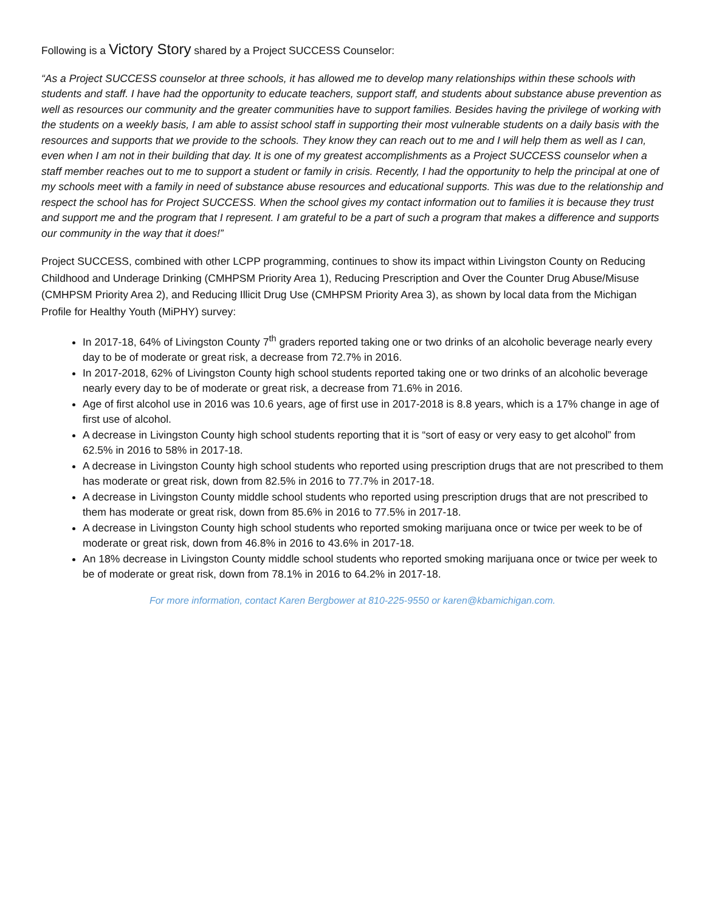Following is a Victory Story shared by a Project SUCCESS Counselor:
“As a Project SUCCESS counselor at three schools, it has allowed me to develop many relationships within these schools with students and staff. I have had the opportunity to educate teachers, support staff, and students about substance abuse prevention as well as resources our community and the greater communities have to support families. Besides having the privilege of working with the students on a weekly basis, I am able to assist school staff in supporting their most vulnerable students on a daily basis with the resources and supports that we provide to the schools. They know they can reach out to me and I will help them as well as I can, even when I am not in their building that day. It is one of my greatest accomplishments as a Project SUCCESS counselor when a staff member reaches out to me to support a student or family in crisis. Recently, I had the opportunity to help the principal at one of my schools meet with a family in need of substance abuse resources and educational supports. This was due to the relationship and respect the school has for Project SUCCESS. When the school gives my contact information out to families it is because they trust and support me and the program that I represent. I am grateful to be a part of such a program that makes a difference and supports our community in the way that it does!”
Project SUCCESS, combined with other LCPP programming, continues to show its impact within Livingston County on Reducing Childhood and Underage Drinking (CMHPSM Priority Area 1), Reducing Prescription and Over the Counter Drug Abuse/Misuse (CMHPSM Priority Area 2), and Reducing Illicit Drug Use (CMHPSM Priority Area 3), as shown by local data from the Michigan Profile for Healthy Youth (MiPHY) survey:
In 2017-18, 64% of Livingston County 7<sup>th</sup> graders reported taking one or two drinks of an alcoholic beverage nearly every day to be of moderate or great risk, a decrease from 72.7% in 2016.
In 2017-2018, 62% of Livingston County high school students reported taking one or two drinks of an alcoholic beverage nearly every day to be of moderate or great risk, a decrease from 71.6% in 2016.
Age of first alcohol use in 2016 was 10.6 years, age of first use in 2017-2018 is 8.8 years, which is a 17% change in age of first use of alcohol.
A decrease in Livingston County high school students reporting that it is “sort of easy or very easy to get alcohol” from 62.5% in 2016 to 58% in 2017-18.
A decrease in Livingston County high school students who reported using prescription drugs that are not prescribed to them has moderate or great risk, down from 82.5% in 2016 to 77.7% in 2017-18.
A decrease in Livingston County middle school students who reported using prescription drugs that are not prescribed to them has moderate or great risk, down from 85.6% in 2016 to 77.5% in 2017-18.
A decrease in Livingston County high school students who reported smoking marijuana once or twice per week to be of moderate or great risk, down from 46.8% in 2016 to 43.6% in 2017-18.
An 18% decrease in Livingston County middle school students who reported smoking marijuana once or twice per week to be of moderate or great risk, down from 78.1% in 2016 to 64.2% in 2017-18.
For more information, contact Karen Bergbower at 810-225-9550 or karen@kbamichigan.com.